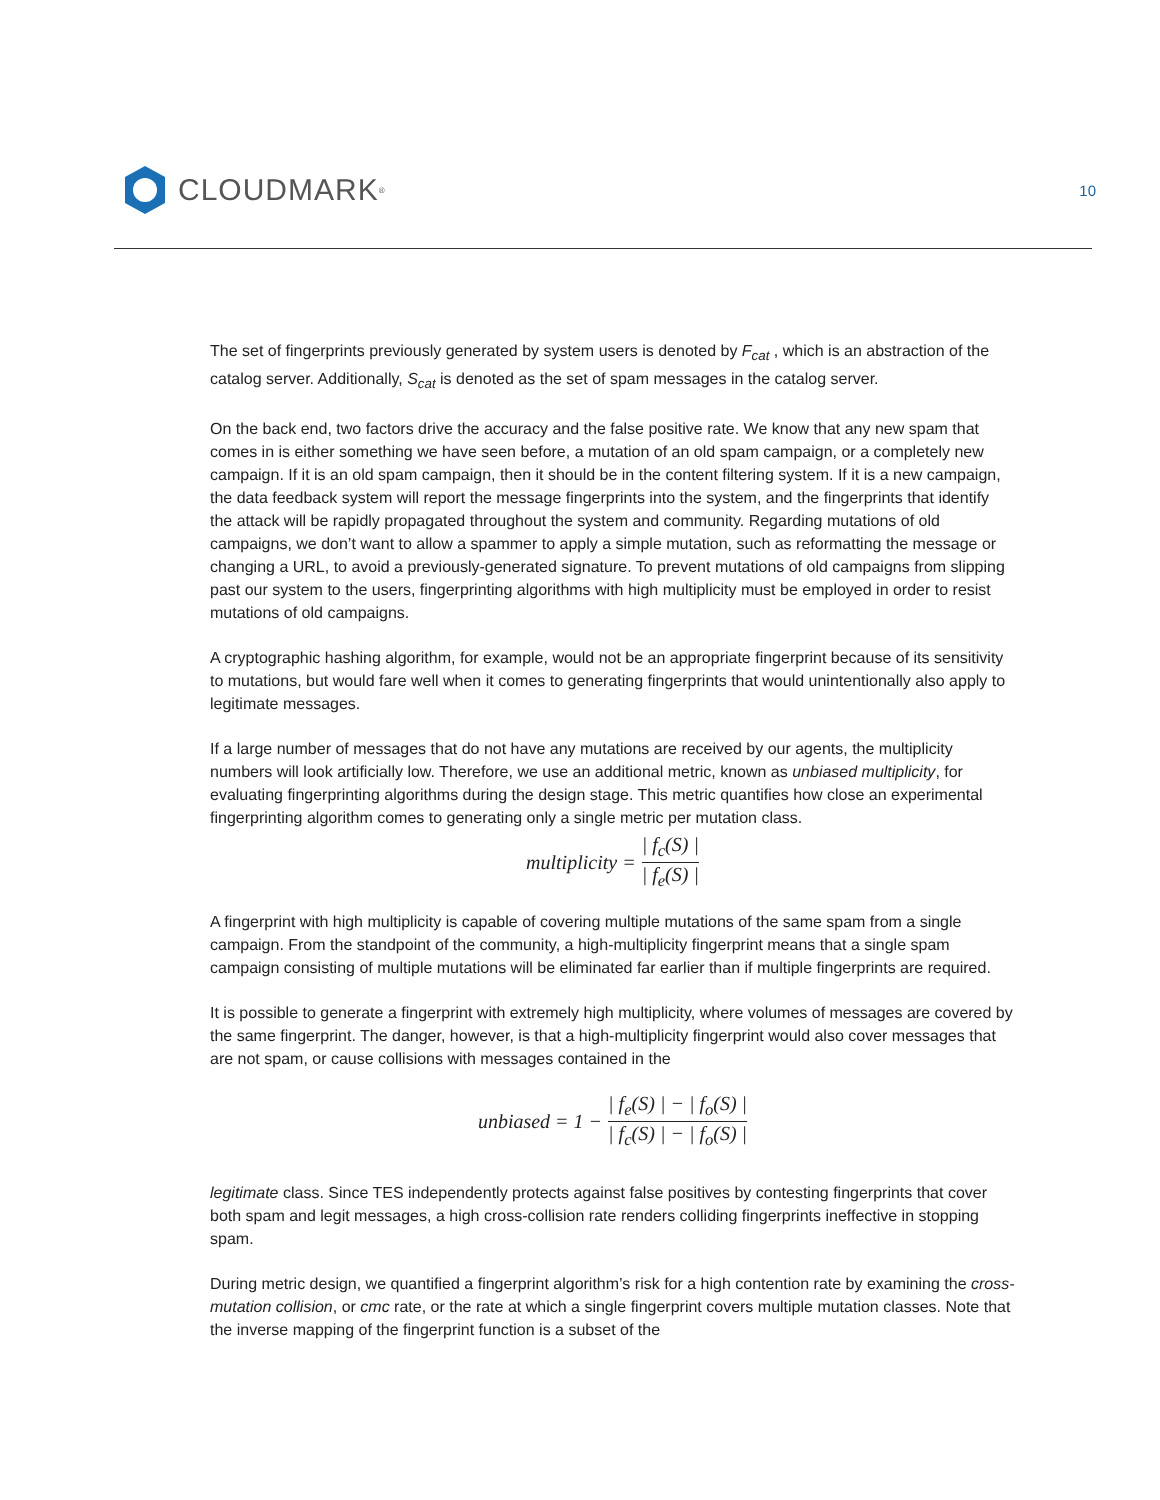CLOUDMARK<sup>®</sup>
10
The set of fingerprints previously generated by system users is denoted by F<sub>cat</sub> , which is an abstraction of the catalog server. Additionally, S<sub>cat</sub> is denoted as the set of spam messages in the catalog server.
On the back end, two factors drive the accuracy and the false positive rate. We know that any new spam that comes in is either something we have seen before, a mutation of an old spam campaign, or a completely new campaign. If it is an old spam campaign, then it should be in the content filtering system. If it is a new campaign, the data feedback system will report the message fingerprints into the system, and the fingerprints that identify the attack will be rapidly propagated throughout the system and community. Regarding mutations of old campaigns, we don’t want to allow a spammer to apply a simple mutation, such as reformatting the message or changing a URL, to avoid a previously-generated signature. To prevent mutations of old campaigns from slipping past our system to the users, fingerprinting algorithms with high multiplicity must be employed in order to resist mutations of old campaigns.
A cryptographic hashing algorithm, for example, would not be an appropriate fingerprint because of its sensitivity to mutations, but would fare well when it comes to generating fingerprints that would unintentionally also apply to legitimate messages.
If a large number of messages that do not have any mutations are received by our agents, the multiplicity numbers will look artificially low. Therefore, we use an additional metric, known as unbiased multiplicity, for evaluating fingerprinting algorithms during the design stage. This metric quantifies how close an experimental fingerprinting algorithm comes to generating only a single metric per mutation class.
multiplicity = | f<sub>c</sub>(S) | | f<sub>e</sub>(S) |
A fingerprint with high multiplicity is capable of covering multiple mutations of the same spam from a single campaign. From the standpoint of the community, a high-multiplicity fingerprint means that a single spam campaign consisting of multiple mutations will be eliminated far earlier than if multiple fingerprints are required.
It is possible to generate a fingerprint with extremely high multiplicity, where volumes of messages are covered by the same fingerprint. The danger, however, is that a high-multiplicity fingerprint would also cover messages that are not spam, or cause collisions with messages contained in the
unbiased = 1 − | f<sub>e</sub>(S) | − | f<sub>o</sub>(S) | | f<sub>c</sub>(S) | − | f<sub>o</sub>(S) |
legitimate class. Since TES independently protects against false positives by contesting fingerprints that cover both spam and legit messages, a high cross-collision rate renders colliding fingerprints ineffective in stopping spam.
During metric design, we quantified a fingerprint algorithm’s risk for a high contention rate by examining the cross-mutation collision, or cmc rate, or the rate at which a single fingerprint covers multiple mutation classes. Note that the inverse mapping of the fingerprint function is a subset of the